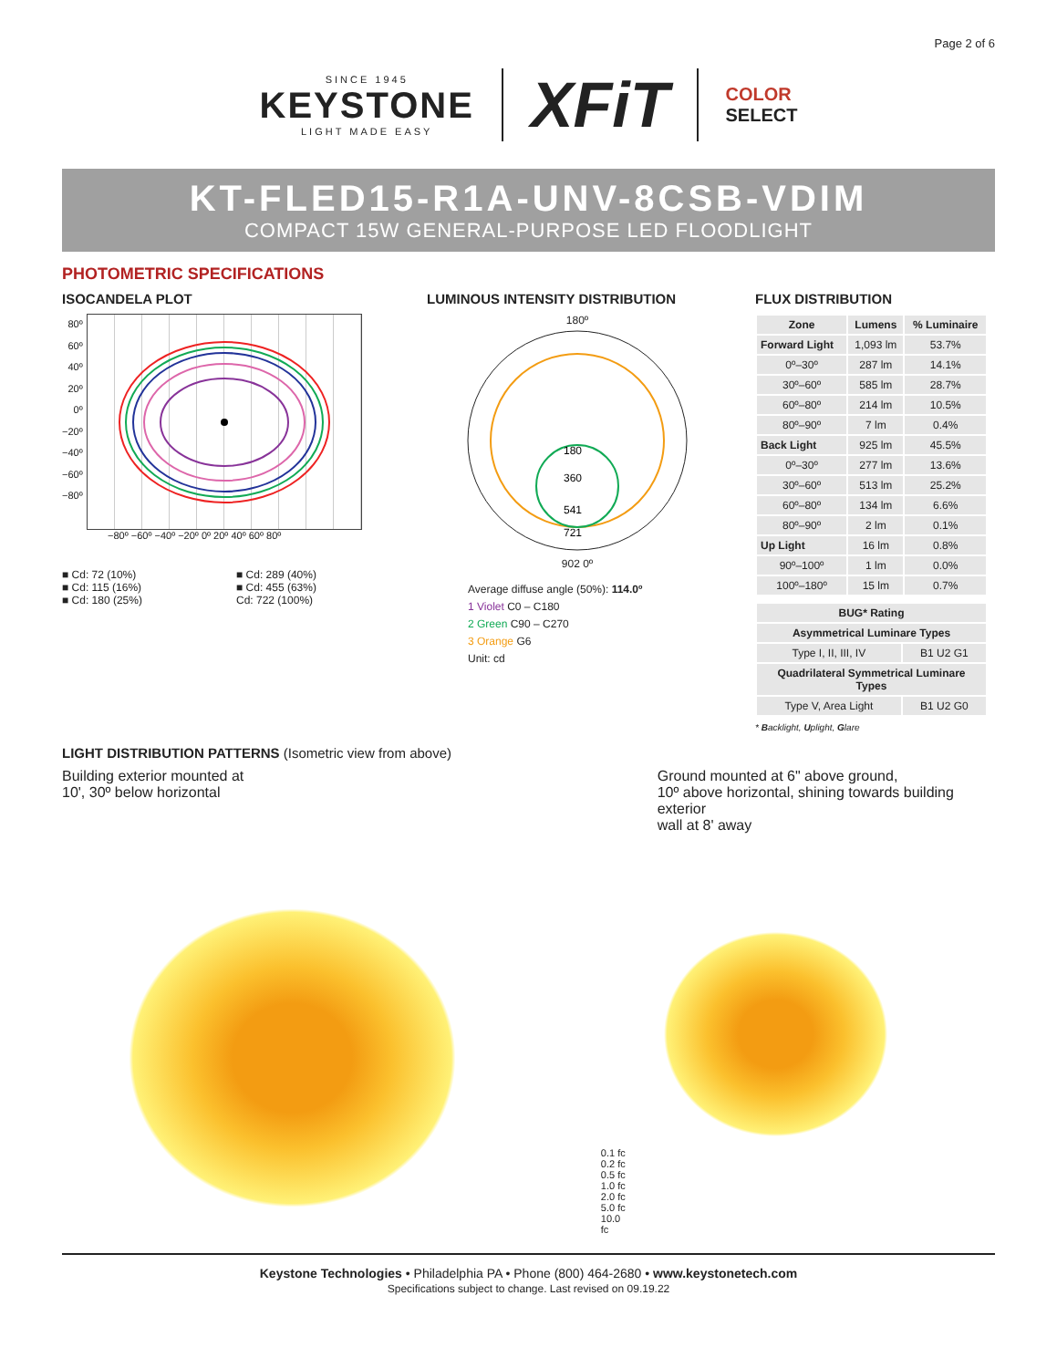Page 2 of 6
SINCE 1945
KEYSTONE
LIGHT MADE EASY
XFiT
COLOR
SELECT
KT-FLED15-R1A-UNV-8CSB-VDIM
COMPACT 15W GENERAL-PURPOSE LED FLOODLIGHT
PHOTOMETRIC SPECIFICATIONS
ISOCANDELA PLOT
80º
60º
40º
20º
0º
−20º
−40º
−60º
−80º
−80º −60º −40º −20º 0º 20º 40º 60º 80º
■ Cd: 72 (10%)
■ Cd: 115 (16%)
■ Cd: 180 (25%)
■ Cd: 289 (40%)
■ Cd: 455 (63%)
Cd: 722 (100%)
LUMINOUS INTENSITY DISTRIBUTION
180º
180
360
541
721
902 0º
Average diffuse angle (50%): 114.0º
1 Violet C0 – C180
2 Green C90 – C270
3 Orange G6
Unit: cd
FLUX DISTRIBUTION
| Zone | Lumens | % Luminaire |
| --- | --- | --- |
| Forward Light | 1,093 lm | 53.7% |
| 0º–30º | 287 lm | 14.1% |
| 30º–60º | 585 lm | 28.7% |
| 60º–80º | 214 lm | 10.5% |
| 80º–90º | 7 lm | 0.4% |
| Back Light | 925 lm | 45.5% |
| 0º–30º | 277 lm | 13.6% |
| 30º–60º | 513 lm | 25.2% |
| 60º–80º | 134 lm | 6.6% |
| 80º–90º | 2 lm | 0.1% |
| Up Light | 16 lm | 0.8% |
| 90º–100º | 1 lm | 0.0% |
| 100º–180º | 15 lm | 0.7% |
| BUG* Rating | |
| --- | --- |
| Asymmetrical Luminare Types | |
| Type I, II, III, IV | B1 U2 G1 |
| Quadrilateral Symmetrical Luminare Types | |
| Type V, Area Light | B1 U2 G0 |
* Backlight, Uplight, Glare
LIGHT DISTRIBUTION PATTERNS (Isometric view from above)
Building exterior mounted at
10', 30º below horizontal
0.1 fc
0.2 fc
0.5 fc
1.0 fc
2.0 fc
5.0 fc
10.0 fc
Ground mounted at 6" above ground,
10º above horizontal, shining towards building exterior
wall at 8' away
Keystone Technologies • Philadelphia PA • Phone (800) 464-2680 • www.keystonetech.com
Specifications subject to change. Last revised on 09.19.22